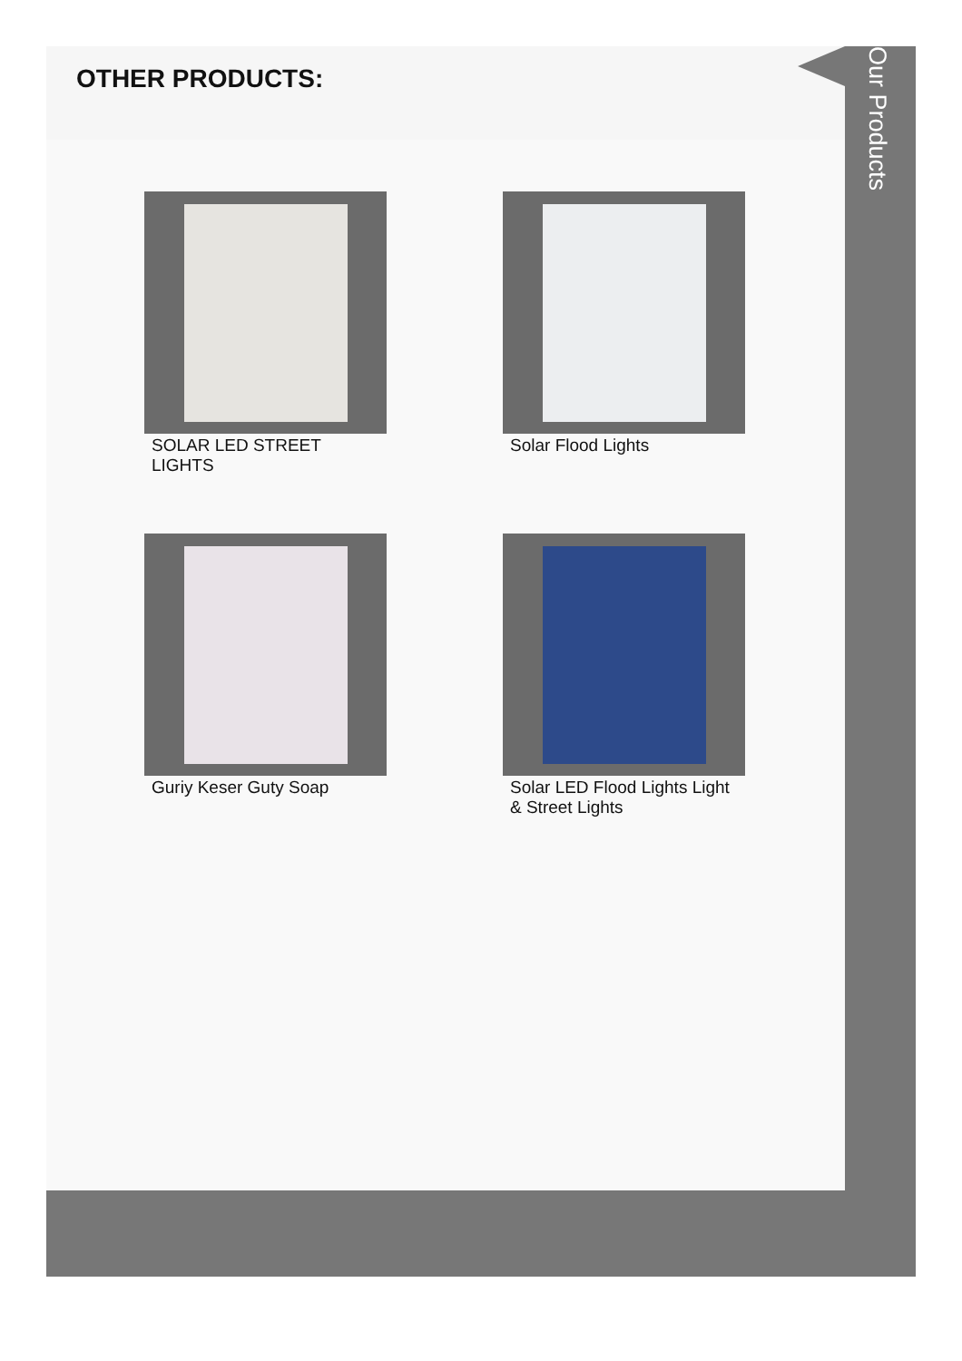OTHER PRODUCTS:
SOLAR LED STREET LIGHTS
Solar Flood Lights
Guriy Keser Guty Soap
Solar LED Flood Lights Light & Street Lights
Our Products